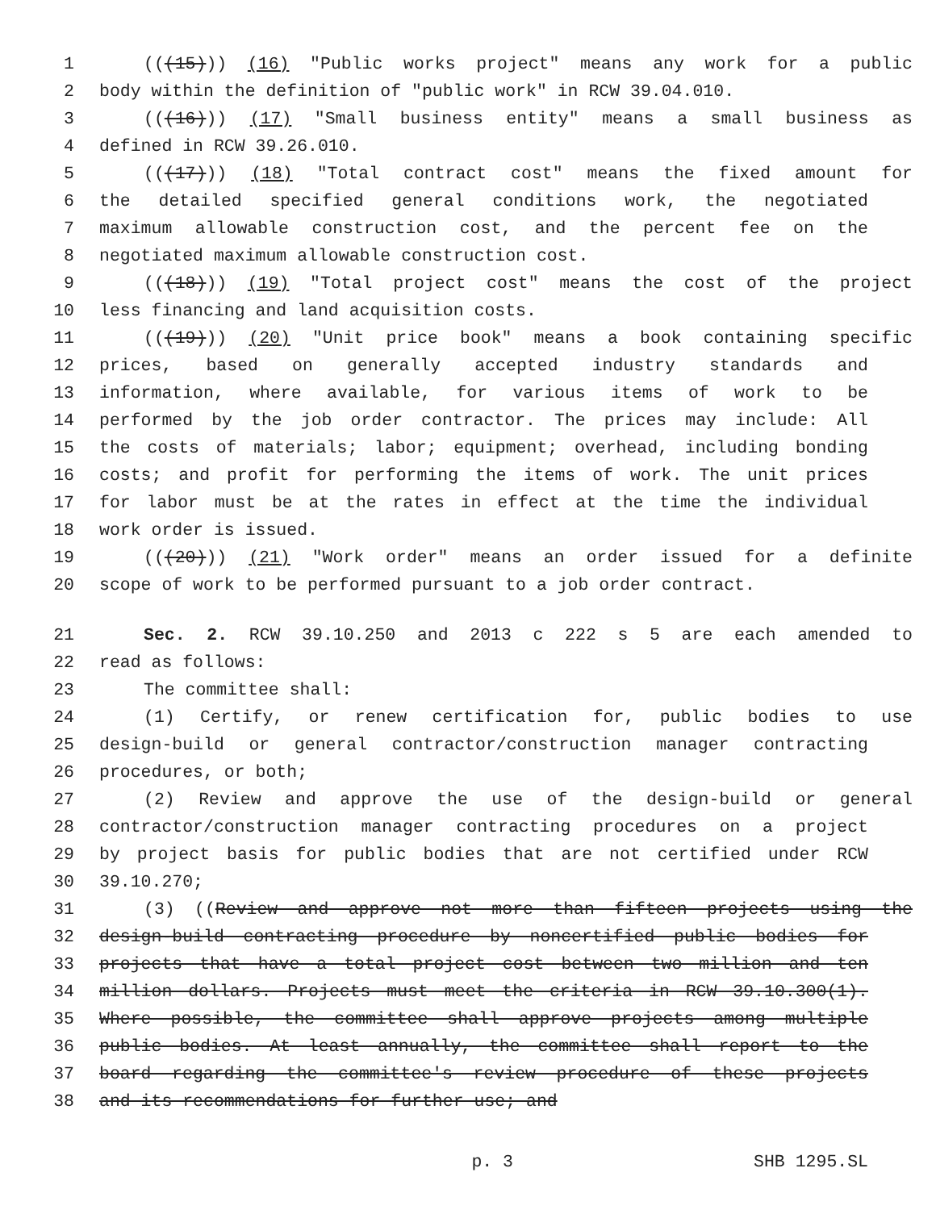1 (((15))) (16) "Public works project" means any work for a public
2 body within the definition of "public work" in RCW 39.04.010.
3 (((16))) (17) "Small business entity" means a small business as
4 defined in RCW 39.26.010.
5 (((17))) (18) "Total contract cost" means the fixed amount for
6 the detailed specified general conditions work, the negotiated
7 maximum allowable construction cost, and the percent fee on the
8 negotiated maximum allowable construction cost.
9 (((18))) (19) "Total project cost" means the cost of the project
10 less financing and land acquisition costs.
11 (((19))) (20) "Unit price book" means a book containing specific
12 prices, based on generally accepted industry standards and
13 information, where available, for various items of work to be
14 performed by the job order contractor. The prices may include: All
15 the costs of materials; labor; equipment; overhead, including bonding
16 costs; and profit for performing the items of work. The unit prices
17 for labor must be at the rates in effect at the time the individual
18 work order is issued.
19 (((20))) (21) "Work order" means an order issued for a definite
20 scope of work to be performed pursuant to a job order contract.
21 Sec. 2. RCW 39.10.250 and 2013 c 222 s 5 are each amended to
22 read as follows:
23 The committee shall:
24 (1) Certify, or renew certification for, public bodies to use
25 design-build or general contractor/construction manager contracting
26 procedures, or both;
27 (2) Review and approve the use of the design-build or general
28 contractor/construction manager contracting procedures on a project
29 by project basis for public bodies that are not certified under RCW
30 39.10.270;
31 (3) ((Review and approve not more than fifteen projects using the
32 design-build contracting procedure by noncertified public bodies for
33 projects that have a total project cost between two million and ten
34 million dollars. Projects must meet the criteria in RCW 39.10.300(1).
35 Where possible, the committee shall approve projects among multiple
36 public bodies. At least annually, the committee shall report to the
37 board regarding the committee's review procedure of these projects
38 and its recommendations for further use; and
p. 3 SHB 1295.SL